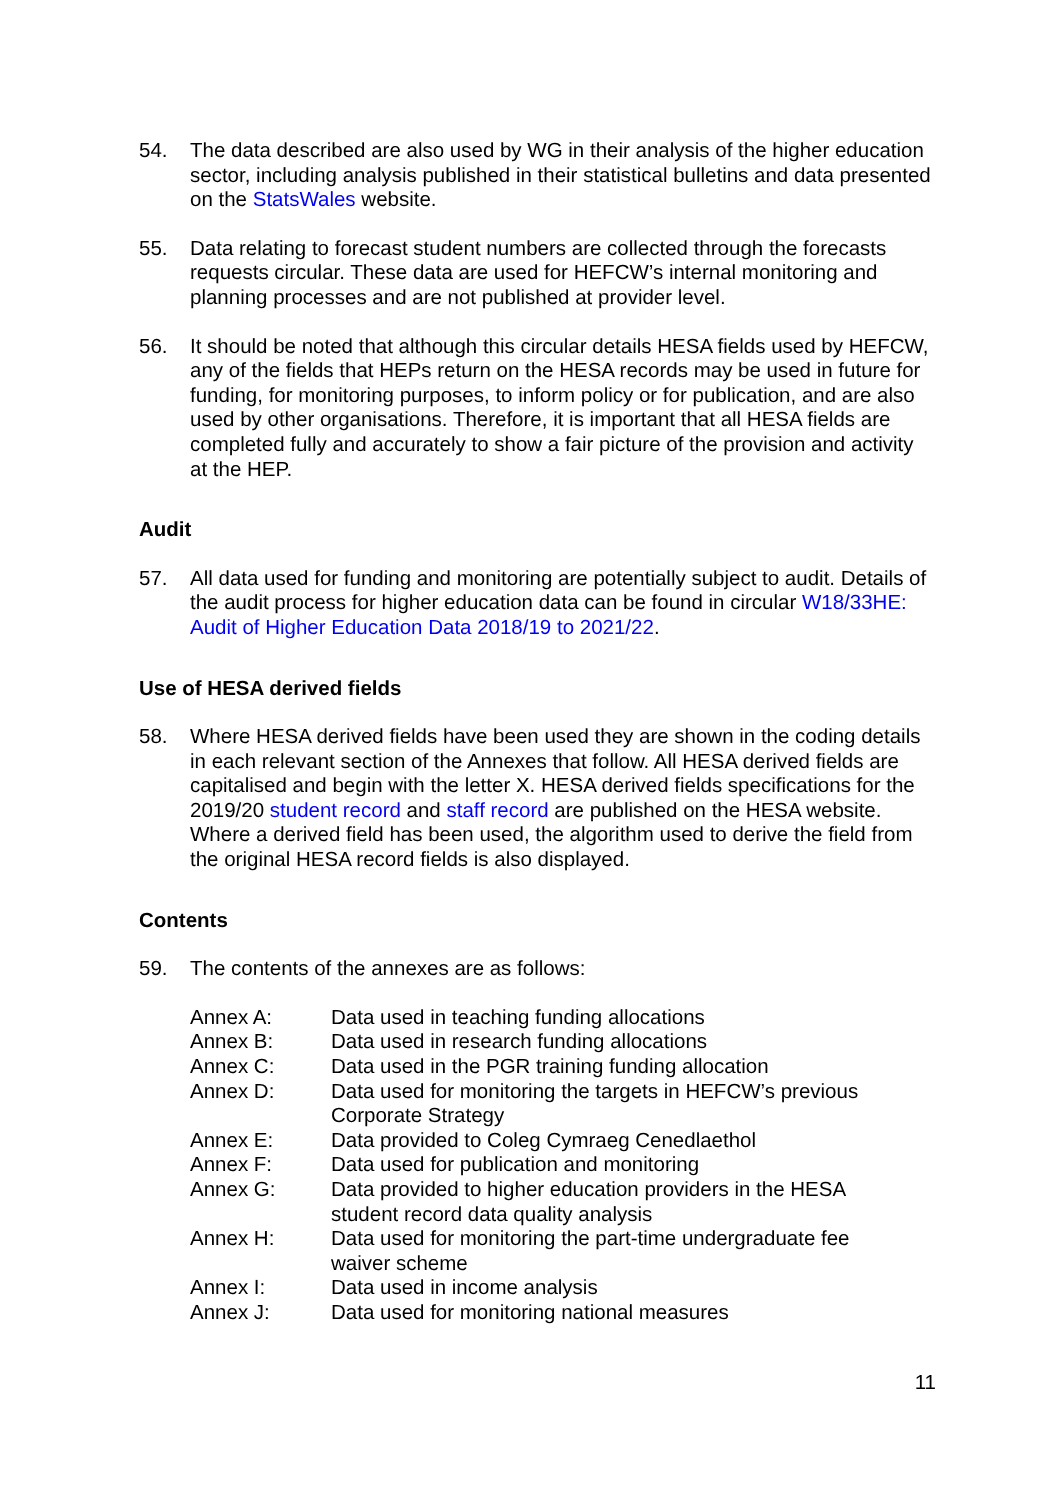54. The data described are also used by WG in their analysis of the higher education sector, including analysis published in their statistical bulletins and data presented on the StatsWales website.
55. Data relating to forecast student numbers are collected through the forecasts requests circular. These data are used for HEFCW’s internal monitoring and planning processes and are not published at provider level.
56. It should be noted that although this circular details HESA fields used by HEFCW, any of the fields that HEPs return on the HESA records may be used in future for funding, for monitoring purposes, to inform policy or for publication, and are also used by other organisations. Therefore, it is important that all HESA fields are completed fully and accurately to show a fair picture of the provision and activity at the HEP.
Audit
57. All data used for funding and monitoring are potentially subject to audit. Details of the audit process for higher education data can be found in circular W18/33HE: Audit of Higher Education Data 2018/19 to 2021/22.
Use of HESA derived fields
58. Where HESA derived fields have been used they are shown in the coding details in each relevant section of the Annexes that follow. All HESA derived fields are capitalised and begin with the letter X. HESA derived fields specifications for the 2019/20 student record and staff record are published on the HESA website. Where a derived field has been used, the algorithm used to derive the field from the original HESA record fields is also displayed.
Contents
59. The contents of the annexes are as follows:
| Annex A: | Data used in teaching funding allocations |
| Annex B: | Data used in research funding allocations |
| Annex C: | Data used in the PGR training funding allocation |
| Annex D: | Data used for monitoring the targets in HEFCW’s previous Corporate Strategy |
| Annex E: | Data provided to Coleg Cymraeg Cenedlaethol |
| Annex F: | Data used for publication and monitoring |
| Annex G: | Data provided to higher education providers in the HESA student record data quality analysis |
| Annex H: | Data used for monitoring the part-time undergraduate fee waiver scheme |
| Annex I: | Data used in income analysis |
| Annex J: | Data used for monitoring national measures |
11